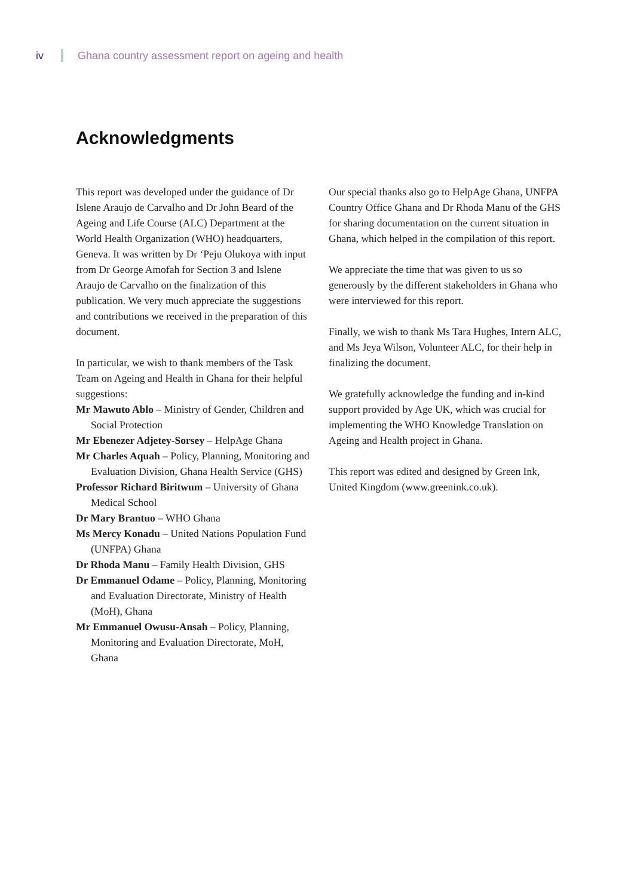iv Ghana country assessment report on ageing and health
Acknowledgments
This report was developed under the guidance of Dr Islene Araujo de Carvalho and Dr John Beard of the Ageing and Life Course (ALC) Department at the World Health Organization (WHO) headquarters, Geneva. It was written by Dr ‘Peju Olukoya with input from Dr George Amofah for Section 3 and Islene Araujo de Carvalho on the finalization of this publication. We very much appreciate the suggestions and contributions we received in the preparation of this document.
In particular, we wish to thank members of the Task Team on Ageing and Health in Ghana for their helpful suggestions:
Mr Mawuto Ablo – Ministry of Gender, Children and Social Protection
Mr Ebenezer Adjetey-Sorsey – HelpAge Ghana
Mr Charles Aquah – Policy, Planning, Monitoring and Evaluation Division, Ghana Health Service (GHS)
Professor Richard Biritwum – University of Ghana Medical School
Dr Mary Brantuo – WHO Ghana
Ms Mercy Konadu – United Nations Population Fund (UNFPA) Ghana
Dr Rhoda Manu – Family Health Division, GHS
Dr Emmanuel Odame – Policy, Planning, Monitoring and Evaluation Directorate, Ministry of Health (MoH), Ghana
Mr Emmanuel Owusu-Ansah – Policy, Planning, Monitoring and Evaluation Directorate, MoH, Ghana
Our special thanks also go to HelpAge Ghana, UNFPA Country Office Ghana and Dr Rhoda Manu of the GHS for sharing documentation on the current situation in Ghana, which helped in the compilation of this report.
We appreciate the time that was given to us so generously by the different stakeholders in Ghana who were interviewed for this report.
Finally, we wish to thank Ms Tara Hughes, Intern ALC, and Ms Jeya Wilson, Volunteer ALC, for their help in finalizing the document.
We gratefully acknowledge the funding and in-kind support provided by Age UK, which was crucial for implementing the WHO Knowledge Translation on Ageing and Health project in Ghana.
This report was edited and designed by Green Ink, United Kingdom (www.greenink.co.uk).